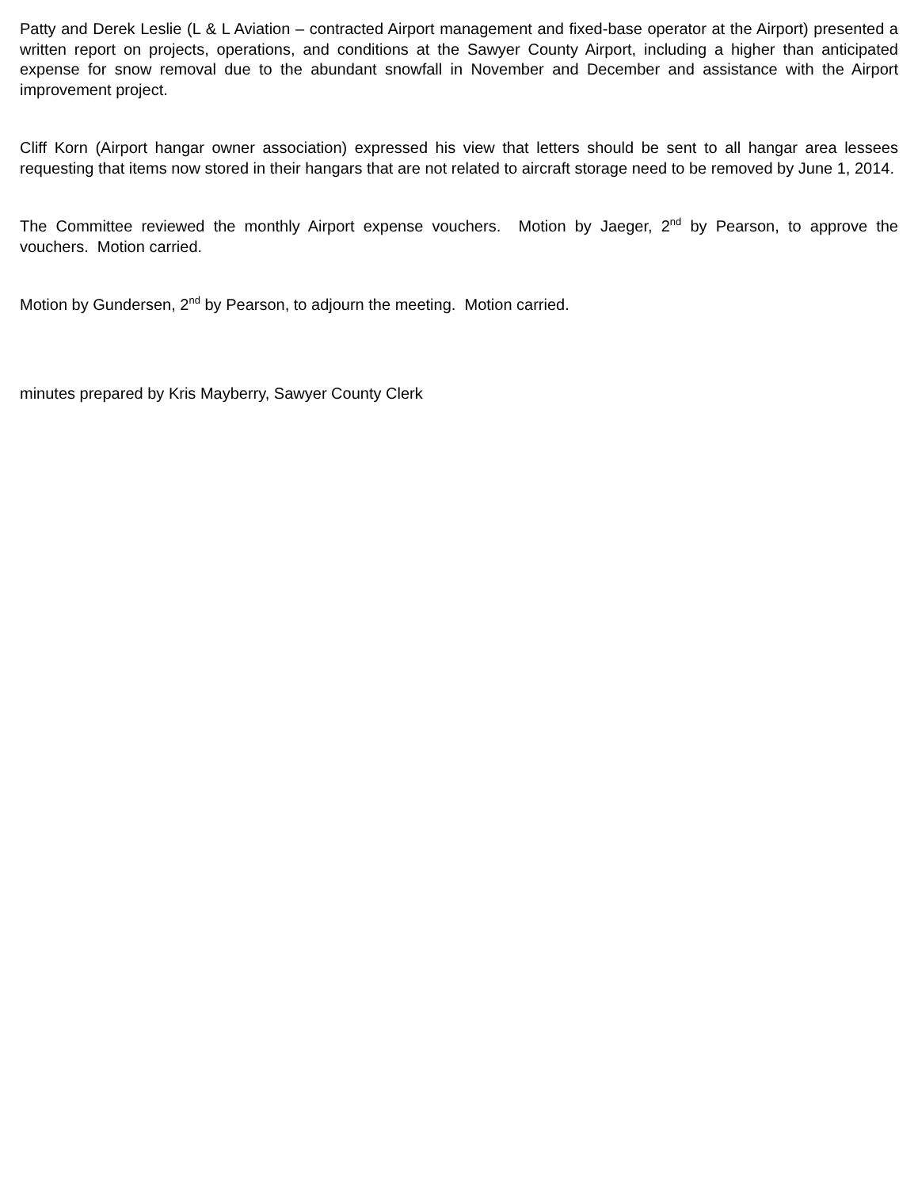Patty and Derek Leslie (L & L Aviation – contracted Airport management and fixed-base operator at the Airport) presented a written report on projects, operations, and conditions at the Sawyer County Airport, including a higher than anticipated expense for snow removal due to the abundant snowfall in November and December and assistance with the Airport improvement project.
Cliff Korn (Airport hangar owner association) expressed his view that letters should be sent to all hangar area lessees requesting that items now stored in their hangars that are not related to aircraft storage need to be removed by June 1, 2014.
The Committee reviewed the monthly Airport expense vouchers. Motion by Jaeger, 2<sup>nd</sup> by Pearson, to approve the vouchers. Motion carried.
Motion by Gundersen, 2<sup>nd</sup> by Pearson, to adjourn the meeting. Motion carried.
minutes prepared by Kris Mayberry, Sawyer County Clerk